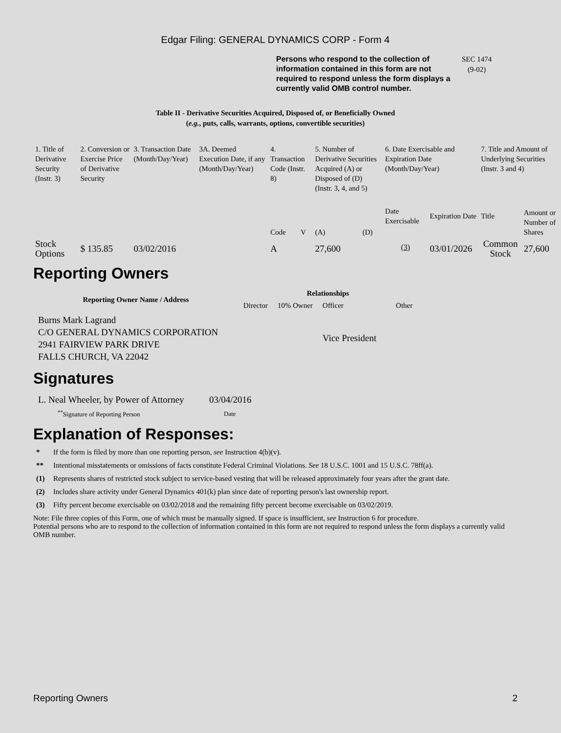Edgar Filing: GENERAL DYNAMICS CORP - Form 4
Persons who respond to the collection of information contained in this form are not required to respond unless the form displays a currently valid OMB control number.
SEC 1474
(9-02)
Table II - Derivative Securities Acquired, Disposed of, or Beneficially Owned
(e.g., puts, calls, warrants, options, convertible securities)
| 1. Title of Derivative Security (Instr. 3) | 2. Conversion or Exercise Price of Derivative Security | 3. Transaction Date (Month/Day/Year) | 3A. Deemed Execution Date, if any (Month/Day/Year) | 4. Transaction Code (Instr. 8) | | 5. Number of Derivative Securities Acquired (A) or Disposed of (D) (Instr. 3, 4, and 5) | | 6. Date Exercisable and Expiration Date (Month/Day/Year) | | 7. Title and Amount of Underlying Securities (Instr. 3 and 4) | |
| --- | --- | --- | --- | --- | --- | --- | --- | --- | --- | --- | --- |
| | | | | Code | V | (A) | (D) | Date Exercisable | Expiration Date | Title | Amount or Number of Shares |
| Stock Options | $ 135.85 | 03/02/2016 | | A | | 27,600 | | <sup>(3)</sup> | 03/01/2026 | Common Stock | 27,600 |
Reporting Owners
| Reporting Owner Name / Address | Relationships | | | |
| --- | --- | --- | --- | --- |
| | Director | 10% Owner | Officer | Other |
| Burns Mark Lagrand C/O GENERAL DYNAMICS CORPORATION 2941 FAIRVIEW PARK DRIVE FALLS CHURCH, VA 22042 | | | Vice President | |
Signatures
| L. Neal Wheeler, by Power of Attorney | 03/04/2016 |
| <sup>**</sup> Signature of Reporting Person | Date |
Explanation of Responses:
* If the form is filed by more than one reporting person, see Instruction 4(b)(v).
** Intentional misstatements or omissions of facts constitute Federal Criminal Violations. See 18 U.S.C. 1001 and 15 U.S.C. 78ff(a).
(1) Represents shares of restricted stock subject to service-based vesting that will be released approximately four years after the grant date.
(2) Includes share activity under General Dynamics 401(k) plan since date of reporting person's last ownership report.
(3) Fifty percent become exercisable on 03/02/2018 and the remaining fifty percent become exercisable on 03/02/2019.
Note: File three copies of this Form, one of which must be manually signed. If space is insufficient, see Instruction 6 for procedure.
Potential persons who are to respond to the collection of information contained in this form are not required to respond unless the form displays a currently valid OMB number.
Reporting Owners 2